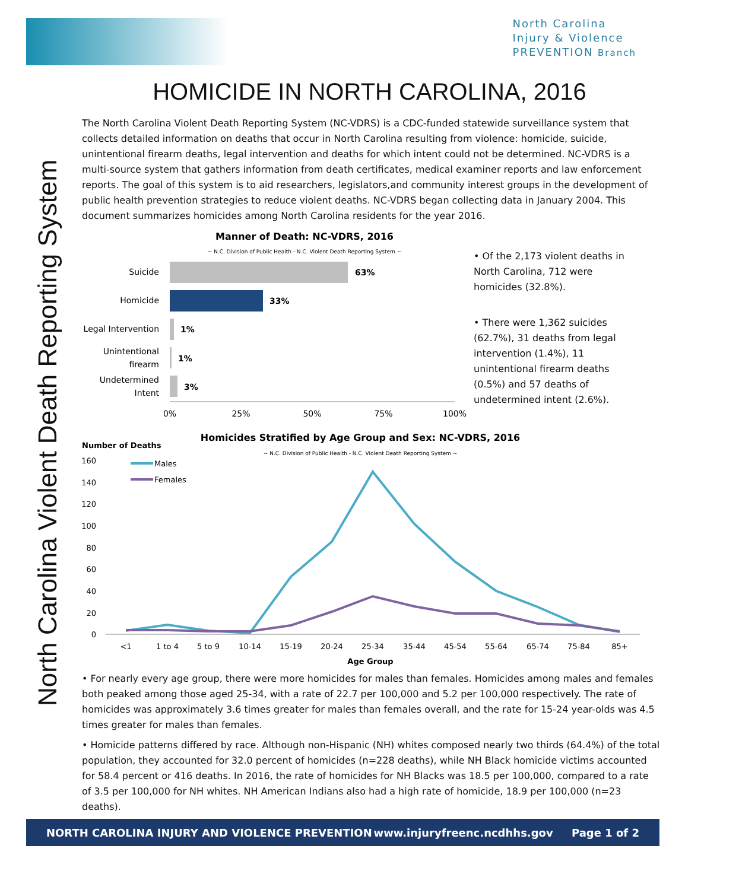North Carolina
Injury & Violence
PREVENTION Branch
North Carolina Violent Death Reporting System
HOMICIDE IN NORTH CAROLINA, 2016
The North Carolina Violent Death Reporting System (NC-VDRS) is a CDC-funded statewide surveillance system that collects detailed information on deaths that occur in North Carolina resulting from violence: homicide, suicide, unintentional firearm deaths, legal intervention and deaths for which intent could not be determined. NC-VDRS is a multi-source system that gathers information from death certificates, medical examiner reports and law enforcement reports. The goal of this system is to aid researchers, legislators,and community interest groups in the development of public health prevention strategies to reduce violent deaths. NC-VDRS began collecting data in January 2004. This document summarizes homicides among North Carolina residents for the year 2016.
Manner of Death: NC-VDRS, 2016
~ N.C. Division of Public Health - N.C. Violent Death Reporting System ~
Suicide
63%
Homicide
33%
Legal Intervention
1%
Unintentional
firearm
1%
Undetermined
Intent
3%
0%
25%
50%
75%
100%
• Of the 2,173 violent deaths in North Carolina, 712 were homicides (32.8%).
• There were 1,362 suicides (62.7%), 31 deaths from legal intervention (1.4%), 11 unintentional firearm deaths (0.5%) and 57 deaths of undetermined intent (2.6%).
Homicides Stratified by Age Group and Sex: NC-VDRS, 2016
~ N.C. Division of Public Health - N.C. Violent Death Reporting System ~
Number of Deaths
160
140
120
100
80
60
40
20
0
Males
Females
<1
1 to 4
5 to 9
10-14
15-19
20-24
25-34
35-44
45-54
55-64
65-74
75-84
85+
Age Group
• For nearly every age group, there were more homicides for males than females. Homicides among males and females both peaked among those aged 25-34, with a rate of 22.7 per 100,000 and 5.2 per 100,000 respectively. The rate of homicides was approximately 3.6 times greater for males than females overall, and the rate for 15-24 year-olds was 4.5 times greater for males than females.
• Homicide patterns differed by race. Although non-Hispanic (NH) whites composed nearly two thirds (64.4%) of the total population, they accounted for 32.0 percent of homicides (n=228 deaths), while NH Black homicide victims accounted for 58.4 percent or 416 deaths. In 2016, the rate of homicides for NH Blacks was 18.5 per 100,000, compared to a rate of 3.5 per 100,000 for NH whites. NH American Indians also had a high rate of homicide, 18.9 per 100,000 (n=23 deaths).
NORTH CAROLINA INJURY AND VIOLENCE PREVENTION www.injuryfreenc.ncdhhs.gov Page 1 of 2